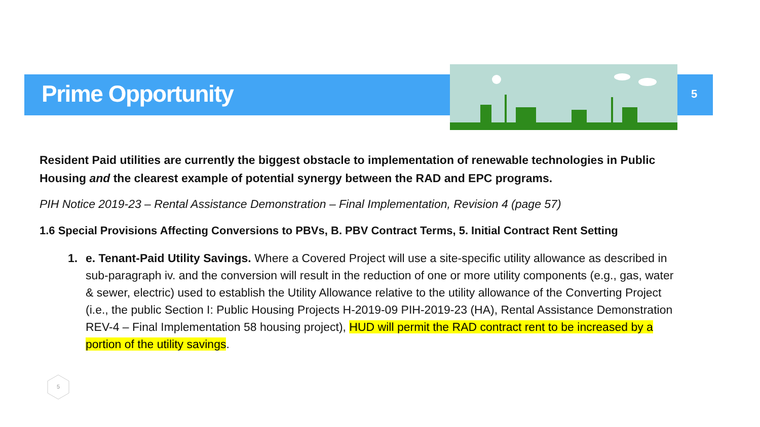Prime Opportunity 5
Resident Paid utilities are currently the biggest obstacle to implementation of renewable technologies in Public Housing and the clearest example of potential synergy between the RAD and EPC programs.
PIH Notice 2019-23 – Rental Assistance Demonstration – Final Implementation, Revision 4 (page 57)
1.6 Special Provisions Affecting Conversions to PBVs, B. PBV Contract Terms, 5. Initial Contract Rent Setting
1. e. Tenant-Paid Utility Savings. Where a Covered Project will use a site-specific utility allowance as described in sub-paragraph iv. and the conversion will result in the reduction of one or more utility components (e.g., gas, water & sewer, electric) used to establish the Utility Allowance relative to the utility allowance of the Converting Project (i.e., the public Section I: Public Housing Projects H-2019-09 PIH-2019-23 (HA), Rental Assistance Demonstration REV-4 – Final Implementation 58 housing project), HUD will permit the RAD contract rent to be increased by a portion of the utility savings.
5